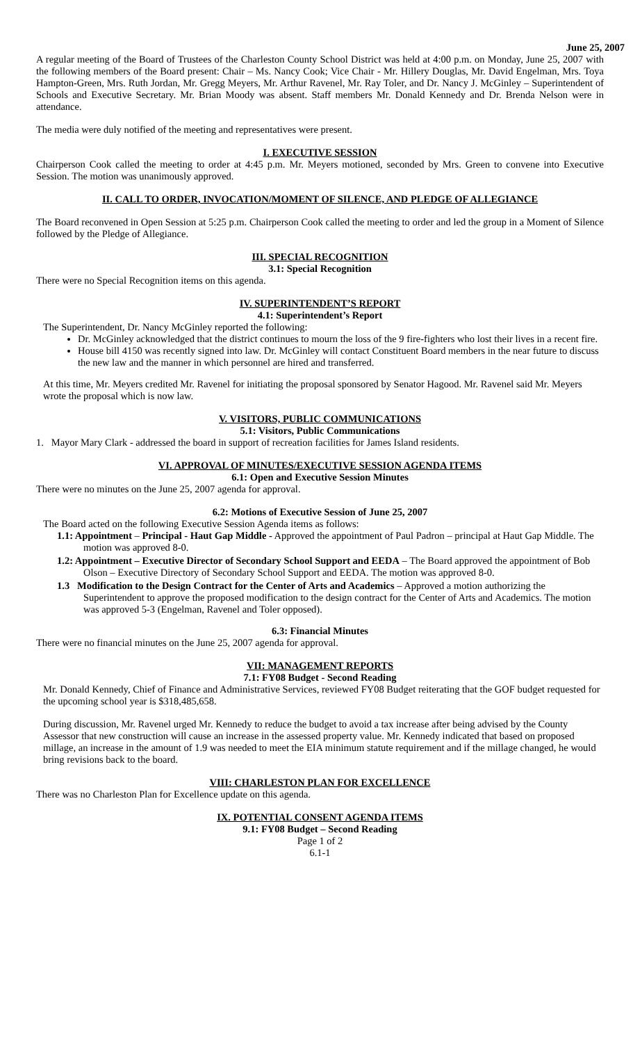June 25, 2007
A regular meeting of the Board of Trustees of the Charleston County School District was held at 4:00 p.m. on Monday, June 25, 2007 with the following members of the Board present: Chair – Ms. Nancy Cook; Vice Chair - Mr. Hillery Douglas, Mr. David Engelman, Mrs. Toya Hampton-Green, Mrs. Ruth Jordan, Mr. Gregg Meyers, Mr. Arthur Ravenel, Mr. Ray Toler, and Dr. Nancy J. McGinley – Superintendent of Schools and Executive Secretary. Mr. Brian Moody was absent. Staff members Mr. Donald Kennedy and Dr. Brenda Nelson were in attendance.
The media were duly notified of the meeting and representatives were present.
I. EXECUTIVE SESSION
Chairperson Cook called the meeting to order at 4:45 p.m. Mr. Meyers motioned, seconded by Mrs. Green to convene into Executive Session. The motion was unanimously approved.
II. CALL TO ORDER, INVOCATION/MOMENT OF SILENCE, AND PLEDGE OF ALLEGIANCE
The Board reconvened in Open Session at 5:25 p.m. Chairperson Cook called the meeting to order and led the group in a Moment of Silence followed by the Pledge of Allegiance.
III. SPECIAL RECOGNITION
3.1: Special Recognition
There were no Special Recognition items on this agenda.
IV. SUPERINTENDENT’S REPORT
4.1: Superintendent’s Report
The Superintendent, Dr. Nancy McGinley reported the following:
Dr. McGinley acknowledged that the district continues to mourn the loss of the 9 fire-fighters who lost their lives in a recent fire.
House bill 4150 was recently signed into law. Dr. McGinley will contact Constituent Board members in the near future to discuss the new law and the manner in which personnel are hired and transferred.
At this time, Mr. Meyers credited Mr. Ravenel for initiating the proposal sponsored by Senator Hagood. Mr. Ravenel said Mr. Meyers wrote the proposal which is now law.
V. VISITORS, PUBLIC COMMUNICATIONS
5.1: Visitors, Public Communications
1. Mayor Mary Clark - addressed the board in support of recreation facilities for James Island residents.
VI. APPROVAL OF MINUTES/EXECUTIVE SESSION AGENDA ITEMS
6.1: Open and Executive Session Minutes
There were no minutes on the June 25, 2007 agenda for approval.
6.2: Motions of Executive Session of June 25, 2007
The Board acted on the following Executive Session Agenda items as follows:
1.1: Appointment – Principal - Haut Gap Middle - Approved the appointment of Paul Padron – principal at Haut Gap Middle. The motion was approved 8-0.
1.2: Appointment – Executive Director of Secondary School Support and EEDA – The Board approved the appointment of Bob Olson – Executive Directory of Secondary School Support and EEDA. The motion was approved 8-0.
1.3 Modification to the Design Contract for the Center of Arts and Academics – Approved a motion authorizing the Superintendent to approve the proposed modification to the design contract for the Center of Arts and Academics. The motion was approved 5-3 (Engelman, Ravenel and Toler opposed).
6.3: Financial Minutes
There were no financial minutes on the June 25, 2007 agenda for approval.
VII: MANAGEMENT REPORTS
7.1: FY08 Budget - Second Reading
Mr. Donald Kennedy, Chief of Finance and Administrative Services, reviewed FY08 Budget reiterating that the GOF budget requested for the upcoming school year is $318,485,658.
During discussion, Mr. Ravenel urged Mr. Kennedy to reduce the budget to avoid a tax increase after being advised by the County Assessor that new construction will cause an increase in the assessed property value. Mr. Kennedy indicated that based on proposed millage, an increase in the amount of 1.9 was needed to meet the EIA minimum statute requirement and if the millage changed, he would bring revisions back to the board.
VIII: CHARLESTON PLAN FOR EXCELLENCE
There was no Charleston Plan for Excellence update on this agenda.
IX. POTENTIAL CONSENT AGENDA ITEMS
9.1: FY08 Budget – Second Reading
Page 1 of 2
6.1-1